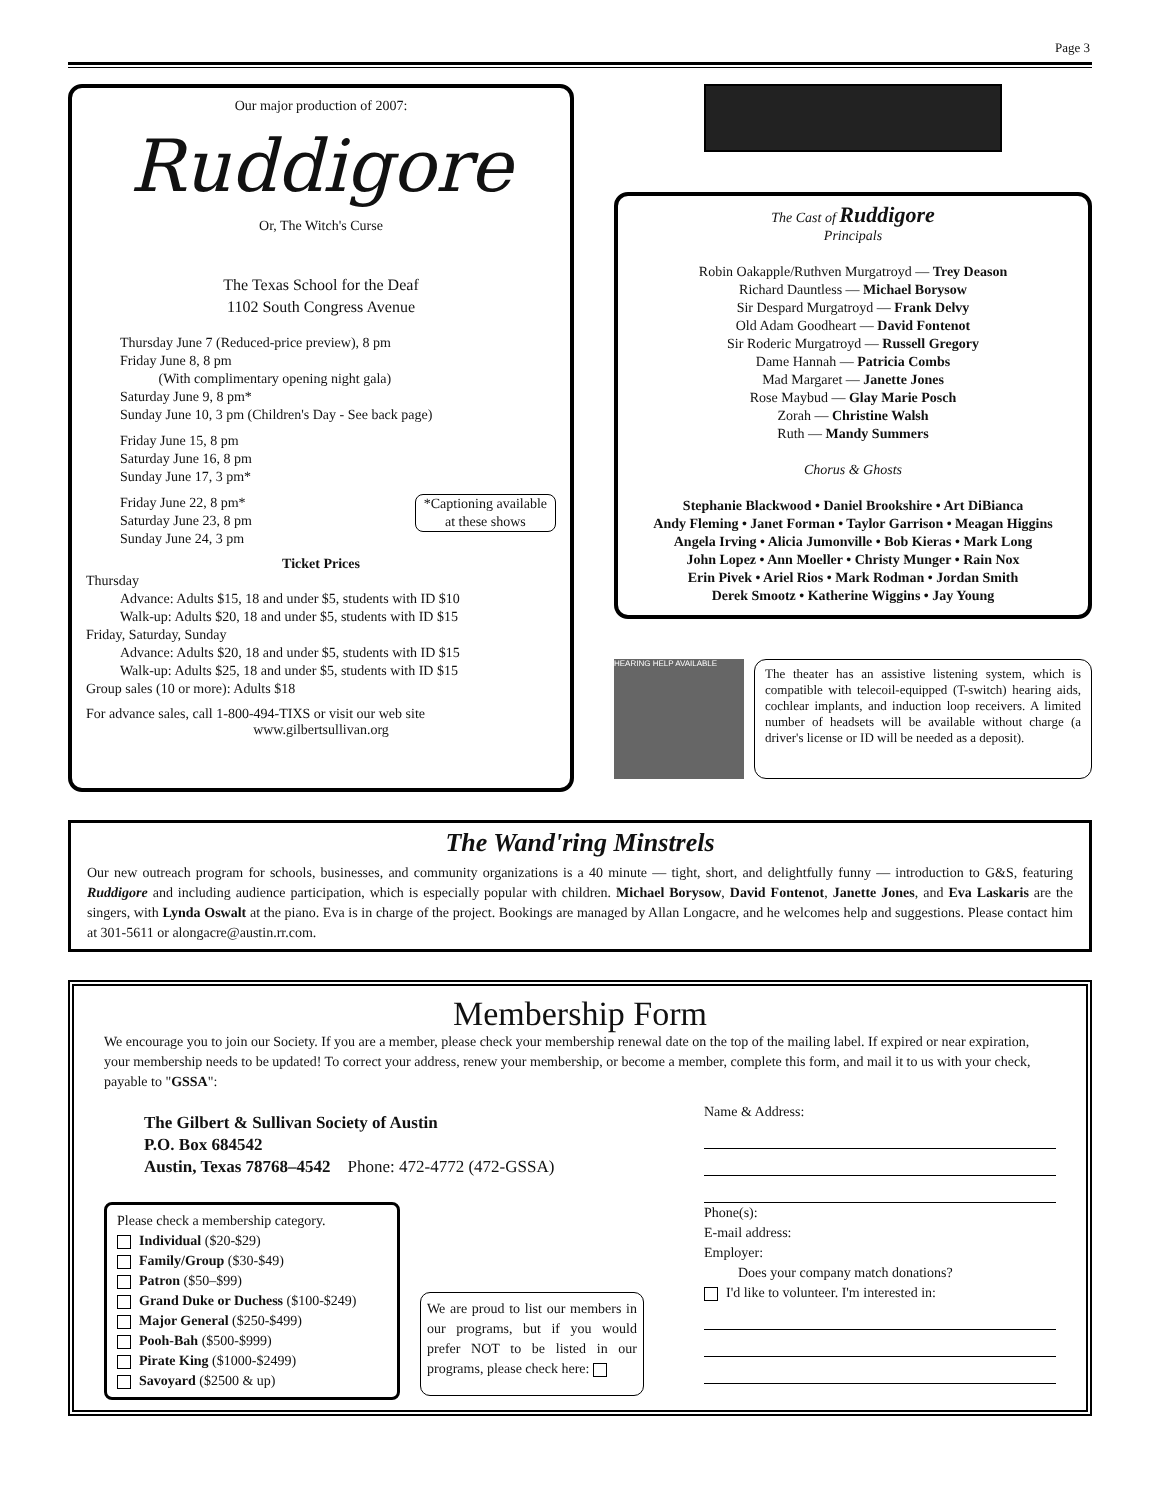Page 3
Our major production of 2007:
Ruddigore
Or, The Witch's Curse
The Texas School for the Deaf
1102 South Congress Avenue
Thursday June 7 (Reduced-price preview), 8 pm
Friday June 8, 8 pm
(With complimentary opening night gala)
Saturday June 9, 8 pm*
Sunday June 10, 3 pm (Children's Day - See back page)
Friday June 15, 8 pm
Saturday June 16, 8 pm
Sunday June 17, 3 pm*
Friday June 22, 8 pm*
Saturday June 23, 8 pm
Sunday June 24, 3 pm
*Captioning available
at these shows
Ticket Prices
Thursday
Advance: Adults $15, 18 and under $5, students with ID $10
Walk-up: Adults $20, 18 and under $5, students with ID $15
Friday, Saturday, Sunday
Advance: Adults $20, 18 and under $5, students with ID $15
Walk-up: Adults $25, 18 and under $5, students with ID $15
Group sales (10 or more): Adults $18
For advance sales, call 1-800-494-TIXS or visit our web site
www.gilbertsullivan.org
The Cast of Ruddigore
Principals
Robin Oakapple/Ruthven Murgatroyd — Trey Deason
Richard Dauntless — Michael Borysow
Sir Despard Murgatroyd — Frank Delvy
Old Adam Goodheart — David Fontenot
Sir Roderic Murgatroyd — Russell Gregory
Dame Hannah — Patricia Combs
Mad Margaret — Janette Jones
Rose Maybud — Glay Marie Posch
Zorah — Christine Walsh
Ruth — Mandy Summers
Chorus & Ghosts
Stephanie Blackwood • Daniel Brookshire • Art DiBianca
Andy Fleming • Janet Forman • Taylor Garrison • Meagan Higgins
Angela Irving • Alicia Jumonville • Bob Kieras • Mark Long
John Lopez • Ann Moeller • Christy Munger • Rain Nox
Erin Pivek • Ariel Rios • Mark Rodman • Jordan Smith
Derek Smootz • Katherine Wiggins • Jay Young
HEARING HELP AVAILABLE
The theater has an assistive listening system, which is compatible with telecoil-equipped (T-switch) hearing aids, cochlear implants, and induction loop receivers. A limited number of headsets will be available without charge (a driver's license or ID will be needed as a deposit).
The Wand'ring Minstrels
Our new outreach program for schools, businesses, and community organizations is a 40 minute — tight, short, and delightfully funny — introduction to G&S, featuring Ruddigore and including audience participation, which is especially popular with children. Michael Borysow, David Fontenot, Janette Jones, and Eva Laskaris are the singers, with Lynda Oswalt at the piano. Eva is in charge of the project. Bookings are managed by Allan Longacre, and he welcomes help and suggestions. Please contact him at 301-5611 or alongacre@austin.rr.com.
Membership Form
We encourage you to join our Society. If you are a member, please check your membership renewal date on the top of the mailing label. If expired or near expiration, your membership needs to be updated! To correct your address, renew your membership, or become a member, complete this form, and mail it to us with your check, payable to "GSSA":
The Gilbert & Sullivan Society of Austin
P.O. Box 684542
Austin, Texas 78768–4542 Phone: 472-4772 (472-GSSA)
Please check a membership category.
Individual ($20-$29)
Family/Group ($30-$49)
Patron ($50–$99)
Grand Duke or Duchess ($100-$249)
Major General ($250-$499)
Pooh-Bah ($500-$999)
Pirate King ($1000-$2499)
Savoyard ($2500 & up)
We are proud to list our members in our programs, but if you would prefer NOT to be listed in our programs, please check here:
Name & Address:
Phone(s):
E-mail address:
Employer:
Does your company match donations?
I'd like to volunteer. I'm interested in: